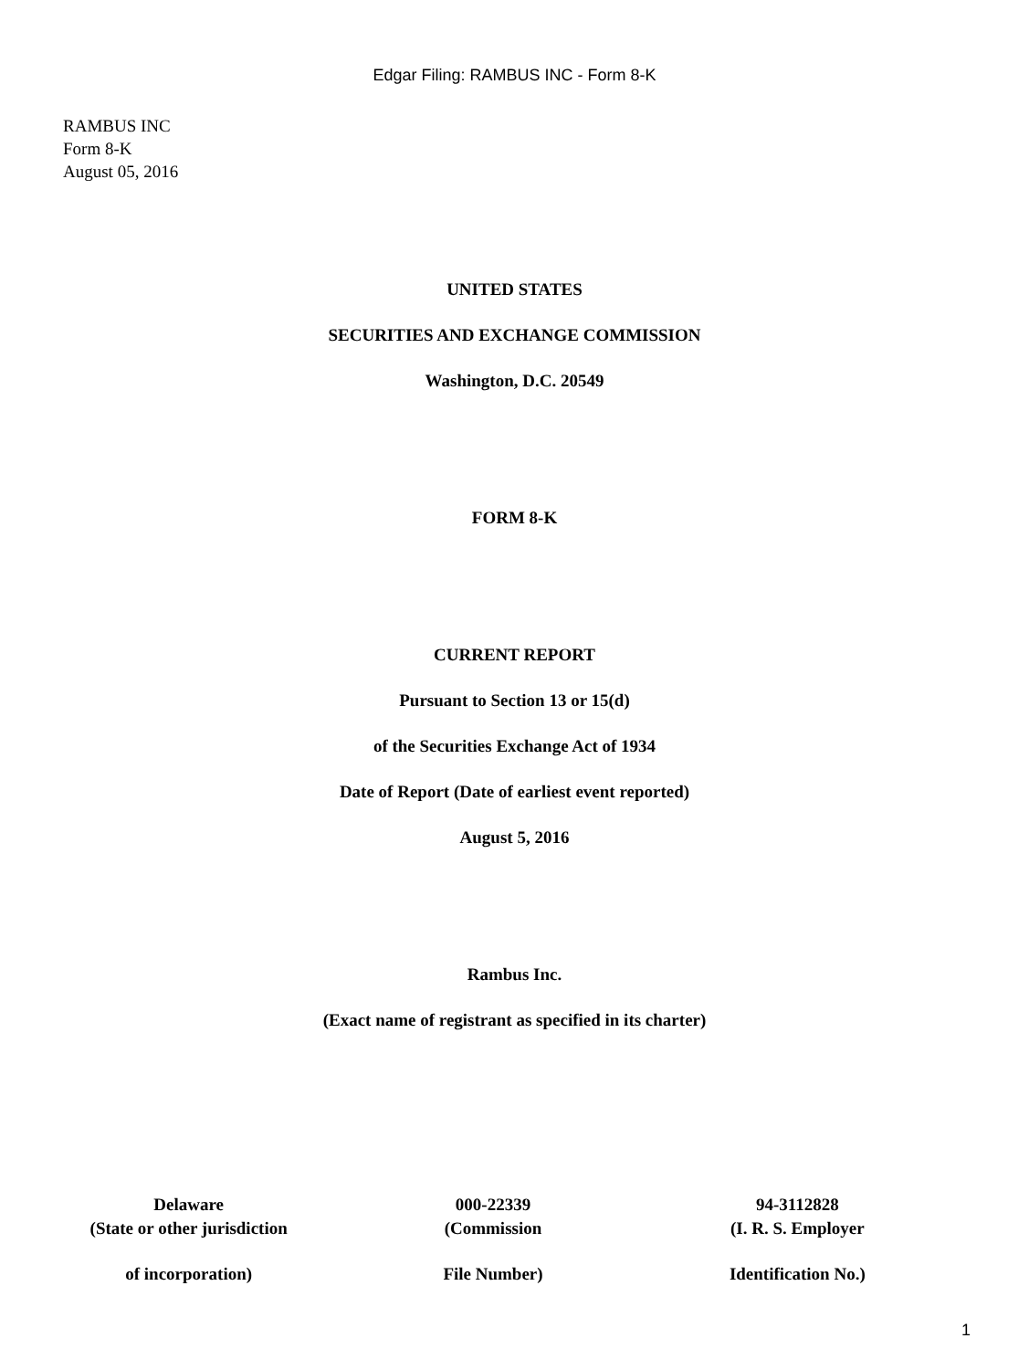Edgar Filing: RAMBUS INC - Form 8-K
RAMBUS INC
Form 8-K
August 05, 2016
UNITED STATES
SECURITIES AND EXCHANGE COMMISSION
Washington, D.C. 20549
FORM 8-K
CURRENT REPORT
Pursuant to Section 13 or 15(d)
of the Securities Exchange Act of 1934
Date of Report (Date of earliest event reported)
August 5, 2016
Rambus Inc.
(Exact name of registrant as specified in its charter)
| Delaware | 000-22339 | 94-3112828 |
| (State or other jurisdiction | (Commission | (I. R. S. Employer |
| of incorporation) | File Number) | Identification No.) |
1